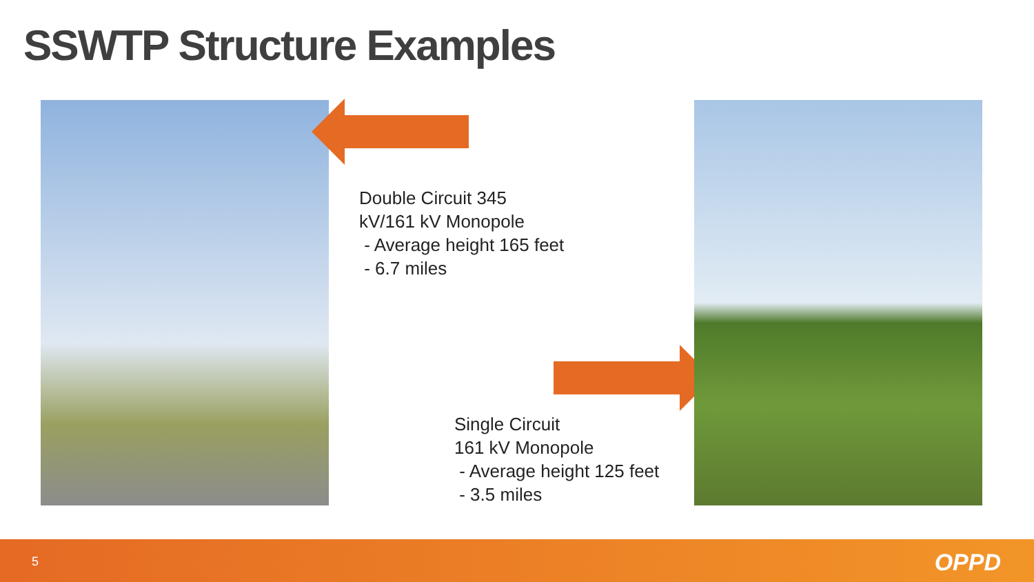SSWTP Structure Examples
Double Circuit 345
kV/161 kV Monopole
- Average height 165 feet
- 6.7 miles
Single Circuit
161 kV Monopole
- Average height 125 feet
- 3.5 miles
5 OPPD